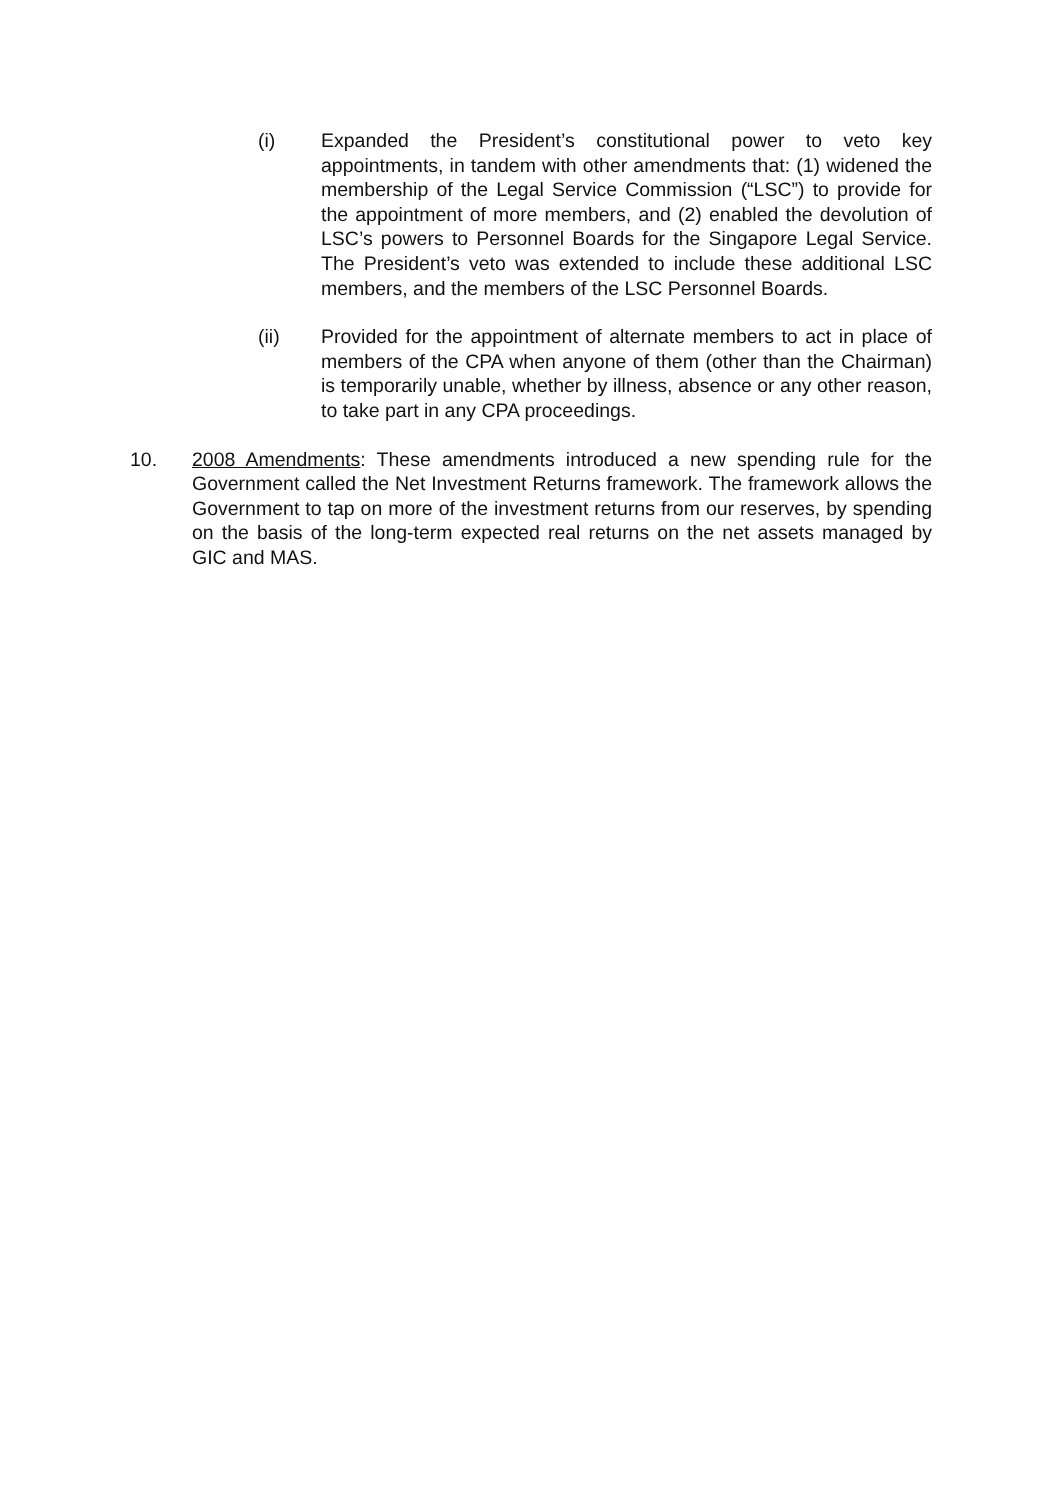(i) Expanded the President’s constitutional power to veto key appointments, in tandem with other amendments that: (1) widened the membership of the Legal Service Commission (“LSC”) to provide for the appointment of more members, and (2) enabled the devolution of LSC’s powers to Personnel Boards for the Singapore Legal Service. The President’s veto was extended to include these additional LSC members, and the members of the LSC Personnel Boards.
(ii) Provided for the appointment of alternate members to act in place of members of the CPA when anyone of them (other than the Chairman) is temporarily unable, whether by illness, absence or any other reason, to take part in any CPA proceedings.
10. 2008 Amendments: These amendments introduced a new spending rule for the Government called the Net Investment Returns framework. The framework allows the Government to tap on more of the investment returns from our reserves, by spending on the basis of the long-term expected real returns on the net assets managed by GIC and MAS.